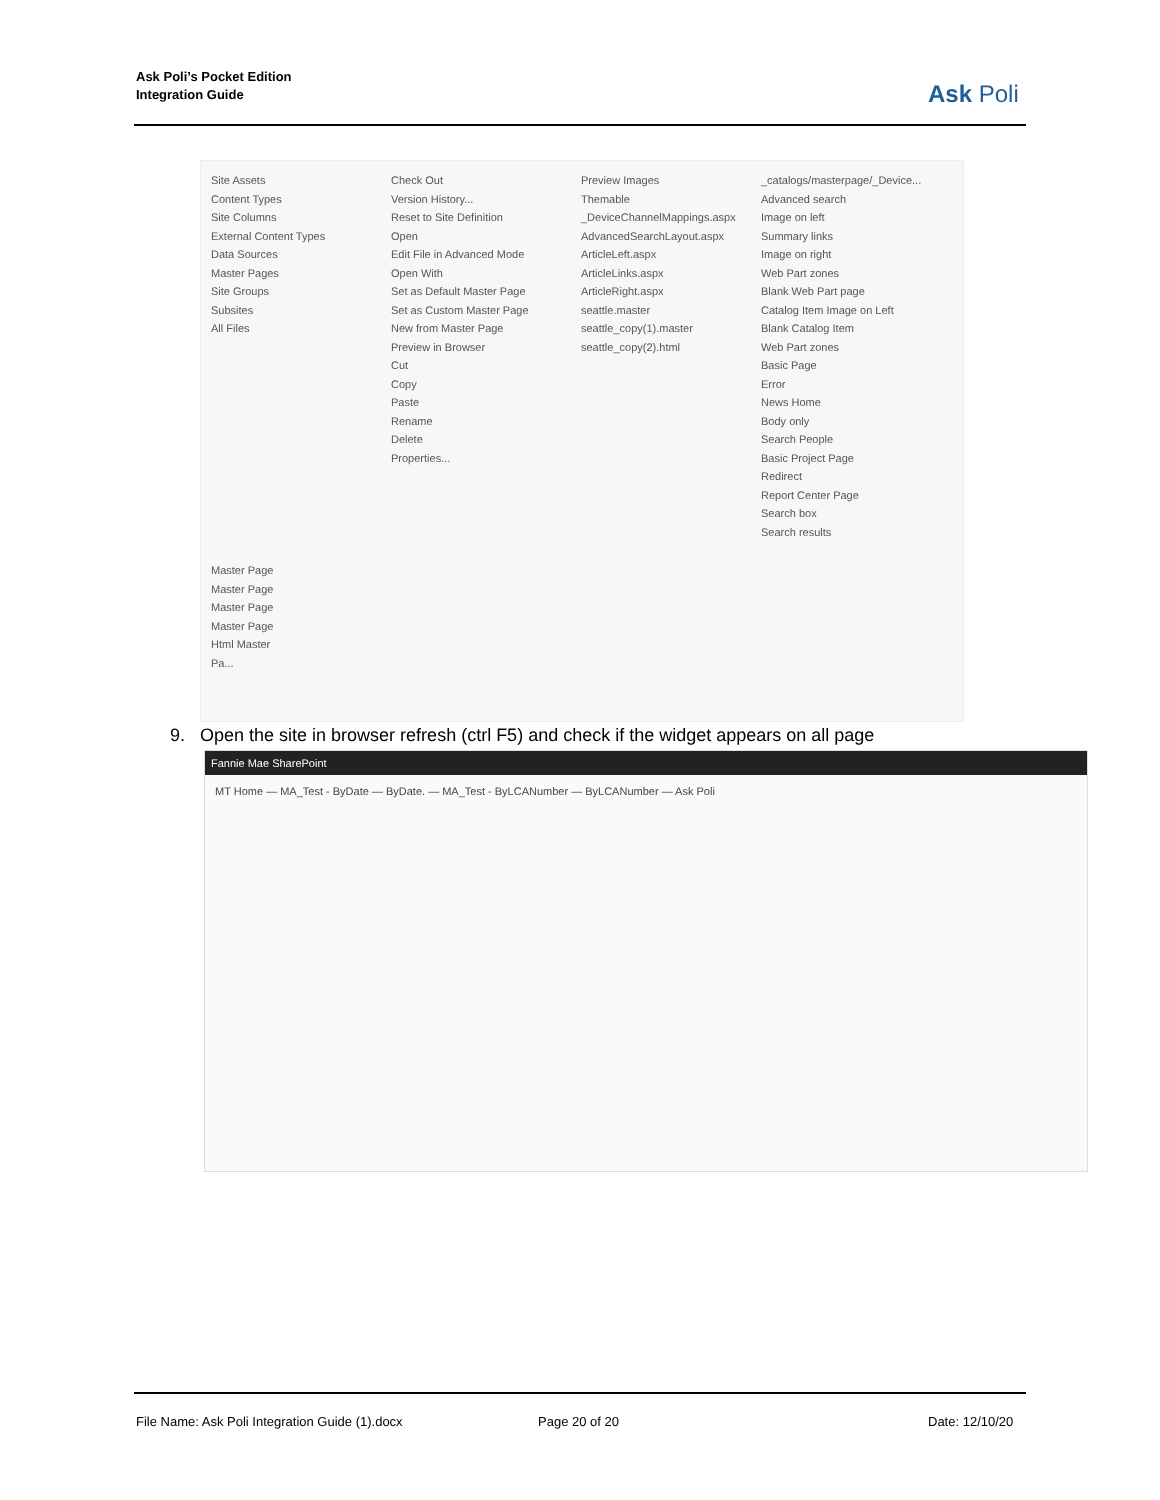Ask Poli’s Pocket Edition
Integration Guide
Ask Poli
Site Assets
Content Types
Site Columns
External Content Types
Data Sources
Master Pages
Site Groups
Subsites
All Files
Check Out
Version History...
Reset to Site Definition
Open
Edit File in Advanced Mode
Open With
Set as Default Master Page
Set as Custom Master Page
New from Master Page
Preview in Browser
Cut
Copy
Paste
Rename
Delete
Properties...
Preview Images
Themable
_DeviceChannelMappings.aspx
AdvancedSearchLayout.aspx
ArticleLeft.aspx
ArticleLinks.aspx
ArticleRight.aspx
seattle.master
seattle_copy(1).master
seattle_copy(2).html
_catalogs/masterpage/_Device...
Advanced search
Image on left
Summary links
Image on right
Web Part zones
Blank Web Part page
Catalog Item Image on Left
Blank Catalog Item
Web Part zones
Basic Page
Error
News Home
Body only
Search People
Basic Project Page
Redirect
Report Center Page
Search box
Search results
Master Page
Master Page
Master Page
Master Page
Html Master Pa...
9. Open the site in browser refresh (ctrl F5) and check if the widget appears on all page
Fannie Mae SharePoint
MT Home — MA_Test - ByDate — ByDate. — MA_Test - ByLCANumber — ByLCANumber — Ask Poli
File Name: Ask Poli Integration Guide (1).docx
Page 20 of 20 Date: 12/10/20